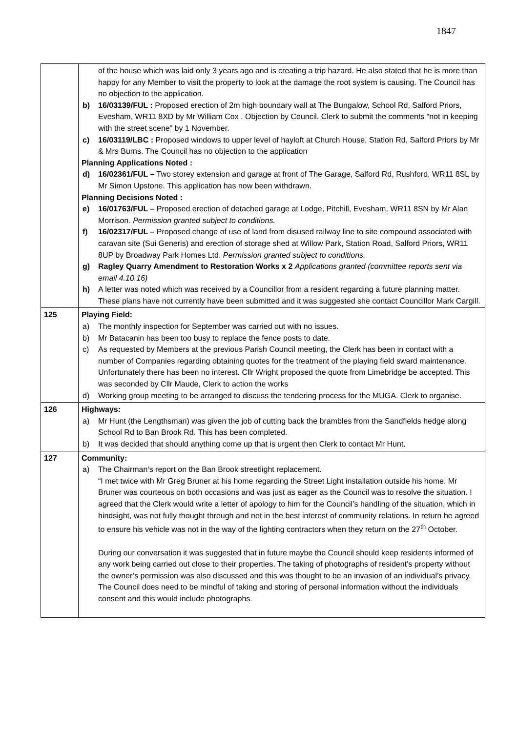1847
| | of the house which was laid only 3 years ago and is creating a trip hazard. He also stated that he is more than happy for any Member to visit the property to look at the damage the root system is causing. The Council has no objection to the application. b) 16/03139/FUL : Proposed erection of 2m high boundary wall at The Bungalow, School Rd, Salford Priors, Evesham, WR11 8XD by Mr William Cox . Objection by Council. Clerk to submit the comments “not in keeping with the street scene” by 1 November. c) 16/03119/LBC : Proposed windows to upper level of hayloft at Church House, Station Rd, Salford Priors by Mr & Mrs Burns. The Council has no objection to the application Planning Applications Noted : d) 16/02361/FUL – Two storey extension and garage at front of The Garage, Salford Rd, Rushford, WR11 8SL by Mr Simon Upstone. This application has now been withdrawn. Planning Decisions Noted : e) 16/01763/FUL – Proposed erection of detached garage at Lodge, Pitchill, Evesham, WR11 8SN by Mr Alan Morrison. Permission granted subject to conditions. f) 16/02317/FUL – Proposed change of use of land from disused railway line to site compound associated with caravan site (Sui Generis) and erection of storage shed at Willow Park, Station Road, Salford Priors, WR11 8UP by Broadway Park Homes Ltd. Permission granted subject to conditions. g) Ragley Quarry Amendment to Restoration Works x 2 Applications granted (committee reports sent via email 4.10.16) h) A letter was noted which was received by a Councillor from a resident regarding a future planning matter. These plans have not currently have been submitted and it was suggested she contact Councillor Mark Cargill. |
| 125 | Playing Field: a) The monthly inspection for September was carried out with no issues. b) Mr Batacanin has been too busy to replace the fence posts to date. c) As requested by Members at the previous Parish Council meeting, the Clerk has been in contact with a number of Companies regarding obtaining quotes for the treatment of the playing field sward maintenance. Unfortunately there has been no interest. Cllr Wright proposed the quote from Limebridge be accepted. This was seconded by Cllr Maude, Clerk to action the works d) Working group meeting to be arranged to discuss the tendering process for the MUGA. Clerk to organise. |
| 126 | Highways: a) Mr Hunt (the Lengthsman) was given the job of cutting back the brambles from the Sandfields hedge along School Rd to Ban Brook Rd. This has been completed. b) It was decided that should anything come up that is urgent then Clerk to contact Mr Hunt. |
| 127 | Community: a) The Chairman’s report on the Ban Brook streetlight replacement. “I met twice with Mr Greg Bruner at his home regarding the Street Light installation outside his home. Mr Bruner was courteous on both occasions and was just as eager as the Council was to resolve the situation. I agreed that the Clerk would write a letter of apology to him for the Council’s handling of the situation, which in hindsight, was not fully thought through and not in the best interest of community relations. In return he agreed to ensure his vehicle was not in the way of the lighting contractors when they return on the 27<sup>th</sup> October. During our conversation it was suggested that in future maybe the Council should keep residents informed of any work being carried out close to their properties. The taking of photographs of resident’s property without the owner’s permission was also discussed and this was thought to be an invasion of an individual’s privacy. The Council does need to be mindful of taking and storing of personal information without the individuals consent and this would include photographs. |